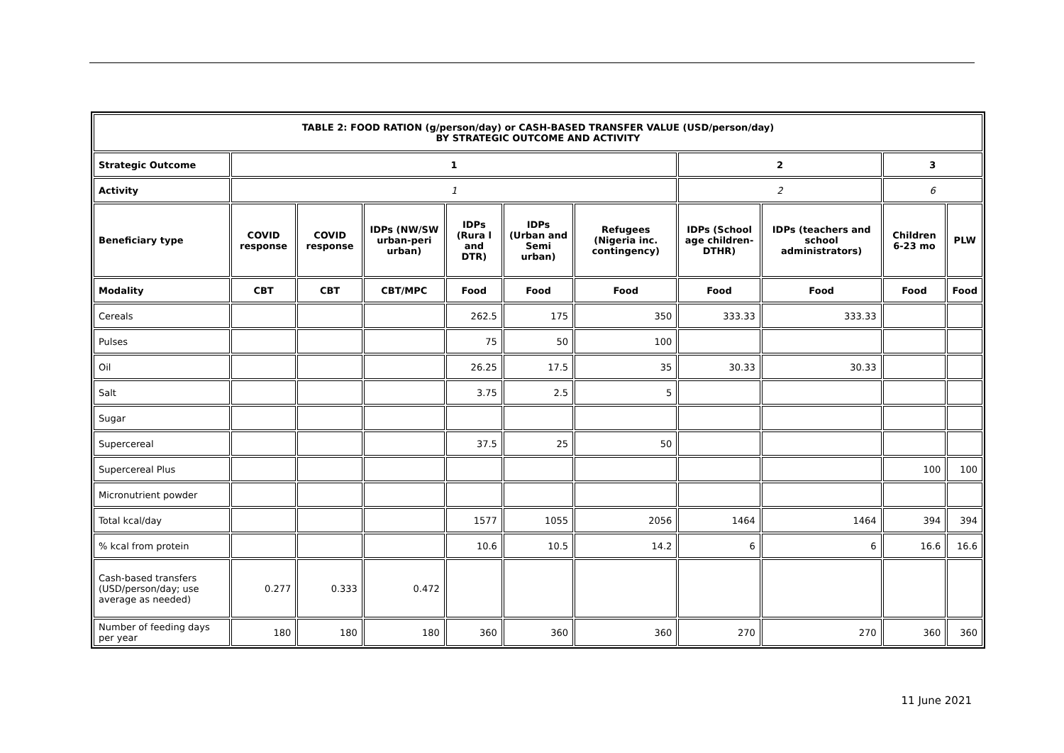| TABLE 2: FOOD RATION (g/person/day) or CASH-BASED TRANSFER VALUE (USD/person/day) BY STRATEGIC OUTCOME AND ACTIVITY | | | | | | | | | | |
| --- | --- | --- | --- | --- | --- | --- | --- | --- | --- | --- |
| Strategic Outcome | 1 | | | | | | 2 | | 3 | |
| Activity | 1 | | | | | | 2 | | 6 | |
| Beneficiary type | COVID response | COVID response | IDPs (NW/SW urban-peri urban) | IDPs (Rura l and DTR) | IDPs (Urban and Semi urban) | Refugees (Nigeria inc. contingency) | IDPs (School age children-DTHR) | IDPs (teachers and school administrators) | Children 6-23 mo | PLW |
| Modality | CBT | CBT | CBT/MPC | Food | Food | Food | Food | Food | Food | Food |
| Cereals | | | | 262.5 | 175 | 350 | 333.33 | 333.33 | | |
| Pulses | | | | 75 | 50 | 100 | | | | |
| Oil | | | | 26.25 | 17.5 | 35 | 30.33 | 30.33 | | |
| Salt | | | | 3.75 | 2.5 | 5 | | | | |
| Sugar | | | | | | | | | | |
| Supercereal | | | | 37.5 | 25 | 50 | | | | |
| Supercereal Plus | | | | | | | | | 100 | 100 |
| Micronutrient powder | | | | | | | | | | |
| Total kcal/day | | | | 1577 | 1055 | 2056 | 1464 | 1464 | 394 | 394 |
| % kcal from protein | | | | 10.6 | 10.5 | 14.2 | 6 | 6 | 16.6 | 16.6 |
| Cash-based transfers (USD/person/day; use average as needed) | 0.277 | 0.333 | 0.472 | | | | | | | |
| Number of feeding days per year | 180 | 180 | 180 | 360 | 360 | 360 | 270 | 270 | 360 | 360 |
11 June 2021